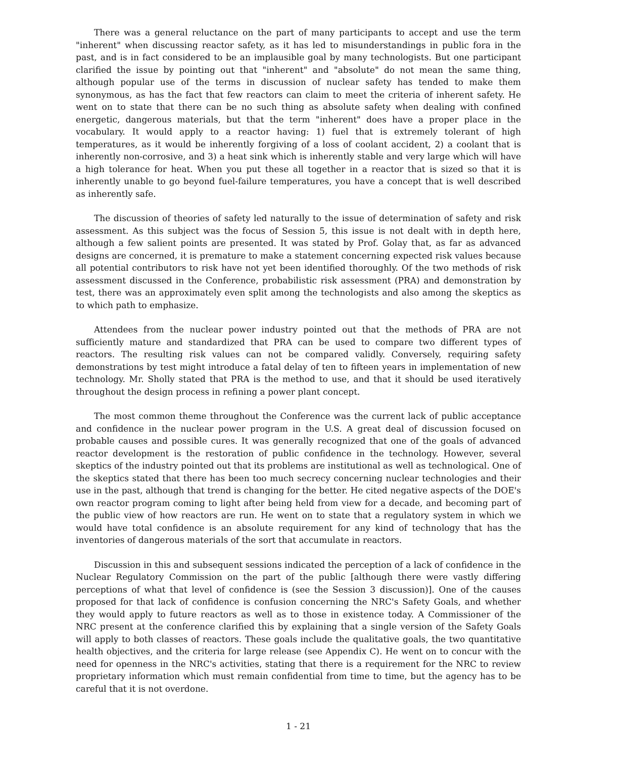There was a general reluctance on the part of many participants to accept and use the term "inherent" when discussing reactor safety, as it has led to misunderstandings in public fora in the past, and is in fact considered to be an implausible goal by many technologists. But one participant clarified the issue by pointing out that "inherent" and "absolute" do not mean the same thing, although popular use of the terms in discussion of nuclear safety has tended to make them synonymous, as has the fact that few reactors can claim to meet the criteria of inherent safety. He went on to state that there can be no such thing as absolute safety when dealing with confined energetic, dangerous materials, but that the term "inherent" does have a proper place in the vocabulary. It would apply to a reactor having: 1) fuel that is extremely tolerant of high temperatures, as it would be inherently forgiving of a loss of coolant accident, 2) a coolant that is inherently non-corrosive, and 3) a heat sink which is inherently stable and very large which will have a high tolerance for heat. When you put these all together in a reactor that is sized so that it is inherently unable to go beyond fuel-failure temperatures, you have a concept that is well described as inherently safe.
The discussion of theories of safety led naturally to the issue of determination of safety and risk assessment. As this subject was the focus of Session 5, this issue is not dealt with in depth here, although a few salient points are presented. It was stated by Prof. Golay that, as far as advanced designs are concerned, it is premature to make a statement concerning expected risk values because all potential contributors to risk have not yet been identified thoroughly. Of the two methods of risk assessment discussed in the Conference, probabilistic risk assessment (PRA) and demonstration by test, there was an approximately even split among the technologists and also among the skeptics as to which path to emphasize.
Attendees from the nuclear power industry pointed out that the methods of PRA are not sufficiently mature and standardized that PRA can be used to compare two different types of reactors. The resulting risk values can not be compared validly. Conversely, requiring safety demonstrations by test might introduce a fatal delay of ten to fifteen years in implementation of new technology. Mr. Sholly stated that PRA is the method to use, and that it should be used iteratively throughout the design process in refining a power plant concept.
The most common theme throughout the Conference was the current lack of public acceptance and confidence in the nuclear power program in the U.S. A great deal of discussion focused on probable causes and possible cures. It was generally recognized that one of the goals of advanced reactor development is the restoration of public confidence in the technology. However, several skeptics of the industry pointed out that its problems are institutional as well as technological. One of the skeptics stated that there has been too much secrecy concerning nuclear technologies and their use in the past, although that trend is changing for the better. He cited negative aspects of the DOE's own reactor program coming to light after being held from view for a decade, and becoming part of the public view of how reactors are run. He went on to state that a regulatory system in which we would have total confidence is an absolute requirement for any kind of technology that has the inventories of dangerous materials of the sort that accumulate in reactors.
Discussion in this and subsequent sessions indicated the perception of a lack of confidence in the Nuclear Regulatory Commission on the part of the public [although there were vastly differing perceptions of what that level of confidence is (see the Session 3 discussion)]. One of the causes proposed for that lack of confidence is confusion concerning the NRC's Safety Goals, and whether they would apply to future reactors as well as to those in existence today. A Commissioner of the NRC present at the conference clarified this by explaining that a single version of the Safety Goals will apply to both classes of reactors. These goals include the qualitative goals, the two quantitative health objectives, and the criteria for large release (see Appendix C). He went on to concur with the need for openness in the NRC's activities, stating that there is a requirement for the NRC to review proprietary information which must remain confidential from time to time, but the agency has to be careful that it is not overdone.
1 - 21